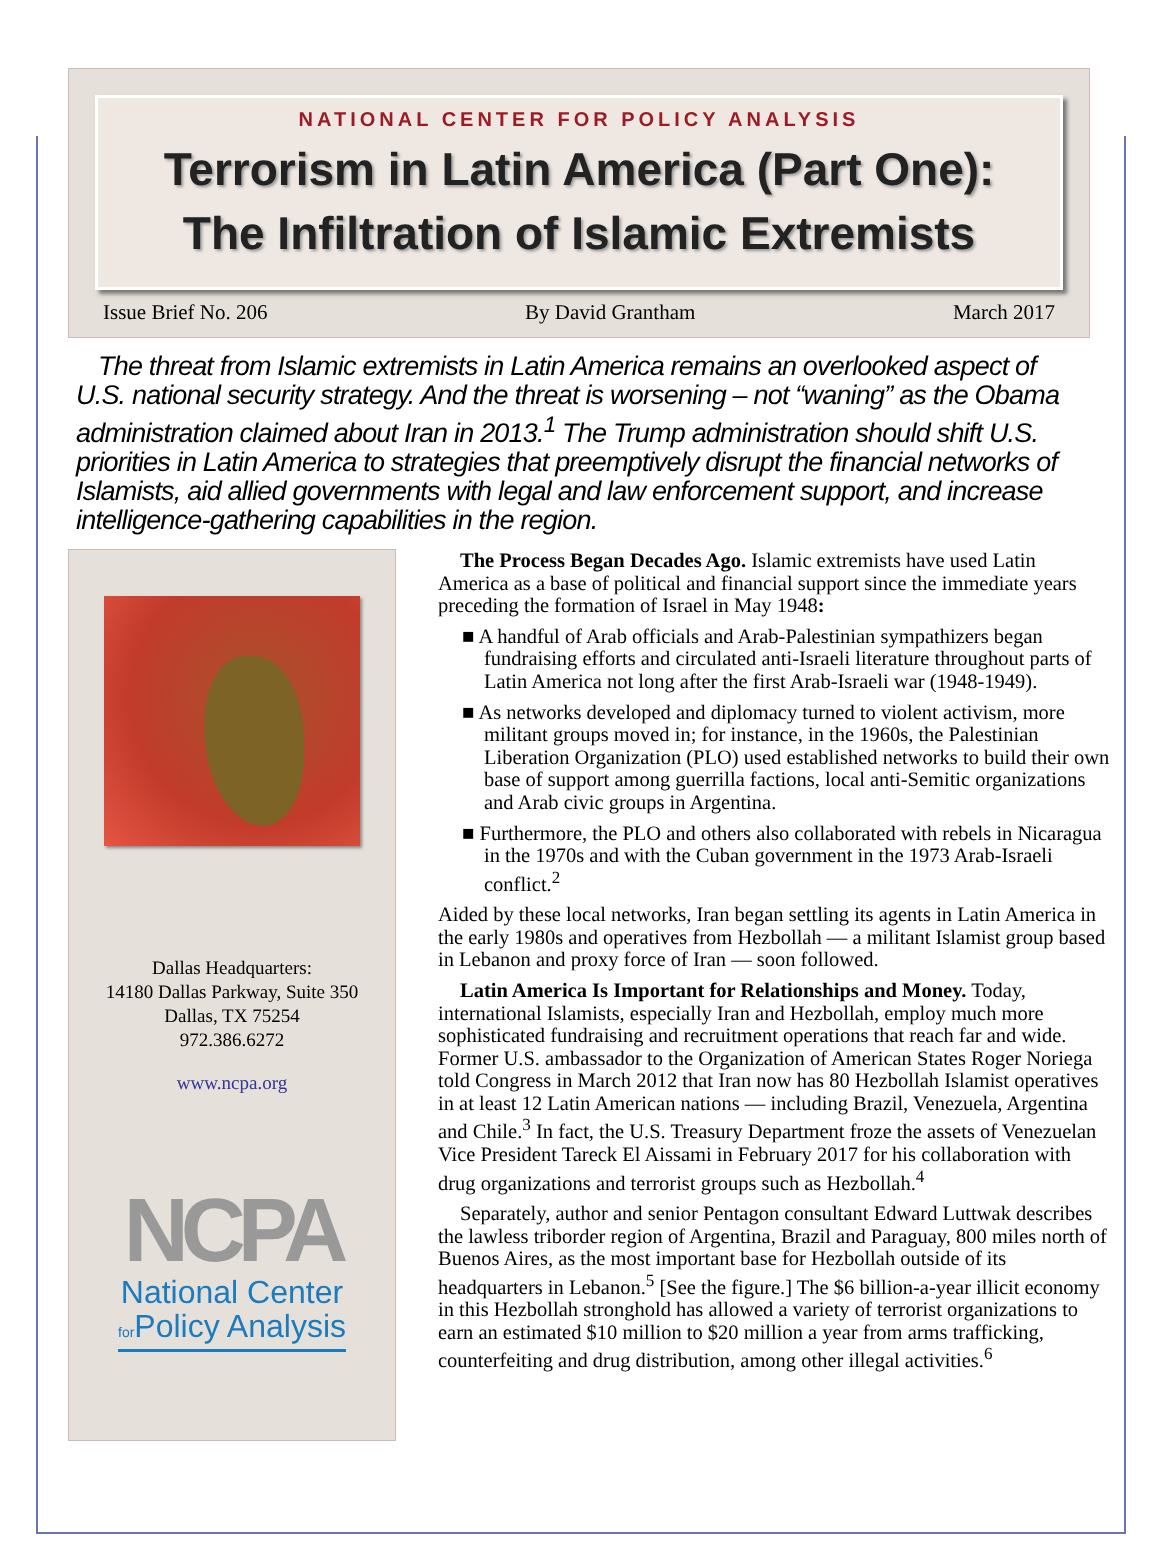NATIONAL CENTER FOR POLICY ANALYSIS
Terrorism in Latin America (Part One):
The Infiltration of Islamic Extremists
Issue Brief No. 206 By David Grantham March 2017
The threat from Islamic extremists in Latin America remains an overlooked aspect of U.S. national security strategy. And the threat is worsening – not “waning” as the Obama administration claimed about Iran in 2013.<sup>1</sup> The Trump administration should shift U.S. priorities in Latin America to strategies that preemptively disrupt the financial networks of Islamists, aid allied governments with legal and law enforcement support, and increase intelligence-gathering capabilities in the region.
Dallas Headquarters:
14180 Dallas Parkway, Suite 350
Dallas, TX 75254
972.386.6272
www.ncpa.org
NCPA
National Center
for Policy Analysis
The Process Began Decades Ago. Islamic extremists have used Latin America as a base of political and financial support since the immediate years preceding the formation of Israel in May 1948:
■ A handful of Arab officials and Arab-Palestinian sympathizers began fundraising efforts and circulated anti-Israeli literature throughout parts of Latin America not long after the first Arab-Israeli war (1948-1949).
■ As networks developed and diplomacy turned to violent activism, more militant groups moved in; for instance, in the 1960s, the Palestinian Liberation Organization (PLO) used established networks to build their own base of support among guerrilla factions, local anti-Semitic organizations and Arab civic groups in Argentina.
■ Furthermore, the PLO and others also collaborated with rebels in Nicaragua in the 1970s and with the Cuban government in the 1973 Arab-Israeli conflict.<sup>2</sup>
Aided by these local networks, Iran began settling its agents in Latin America in the early 1980s and operatives from Hezbollah — a militant Islamist group based in Lebanon and proxy force of Iran — soon followed.
Latin America Is Important for Relationships and Money. Today, international Islamists, especially Iran and Hezbollah, employ much more sophisticated fundraising and recruitment operations that reach far and wide. Former U.S. ambassador to the Organization of American States Roger Noriega told Congress in March 2012 that Iran now has 80 Hezbollah Islamist operatives in at least 12 Latin American nations — including Brazil, Venezuela, Argentina and Chile.<sup>3</sup> In fact, the U.S. Treasury Department froze the assets of Venezuelan Vice President Tareck El Aissami in February 2017 for his collaboration with drug organizations and terrorist groups such as Hezbollah.<sup>4</sup>
Separately, author and senior Pentagon consultant Edward Luttwak describes the lawless triborder region of Argentina, Brazil and Paraguay, 800 miles north of Buenos Aires, as the most important base for Hezbollah outside of its headquarters in Lebanon.<sup>5</sup> [See the figure.] The $6 billion-a-year illicit economy in this Hezbollah stronghold has allowed a variety of terrorist organizations to earn an estimated $10 million to $20 million a year from arms trafficking, counterfeiting and drug distribution, among other illegal activities.<sup>6</sup>